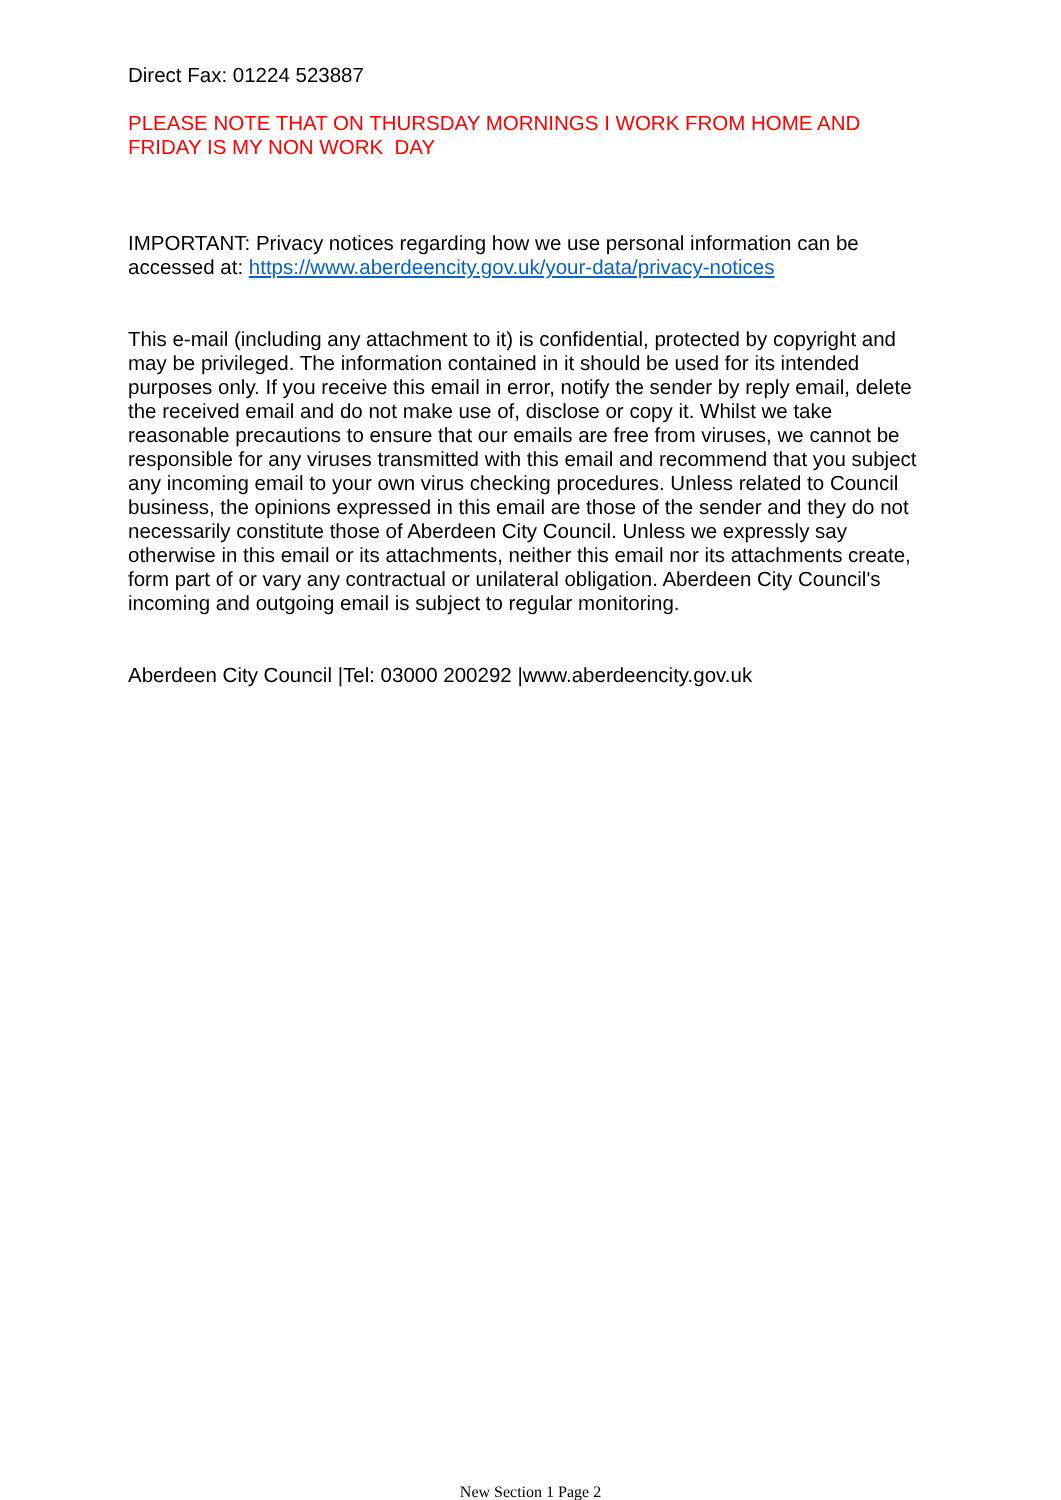Direct Fax: 01224 523887
PLEASE NOTE THAT ON THURSDAY MORNINGS I WORK FROM HOME AND FRIDAY IS MY NON WORK DAY
IMPORTANT: Privacy notices regarding how we use personal information can be accessed at: https://www.aberdeencity.gov.uk/your-data/privacy-notices
This e-mail (including any attachment to it) is confidential, protected by copyright and may be privileged. The information contained in it should be used for its intended purposes only. If you receive this email in error, notify the sender by reply email, delete the received email and do not make use of, disclose or copy it. Whilst we take reasonable precautions to ensure that our emails are free from viruses, we cannot be responsible for any viruses transmitted with this email and recommend that you subject any incoming email to your own virus checking procedures. Unless related to Council business, the opinions expressed in this email are those of the sender and they do not necessarily constitute those of Aberdeen City Council. Unless we expressly say otherwise in this email or its attachments, neither this email nor its attachments create, form part of or vary any contractual or unilateral obligation. Aberdeen City Council's incoming and outgoing email is subject to regular monitoring.
Aberdeen City Council |Tel: 03000 200292 |www.aberdeencity.gov.uk
New Section 1 Page 2